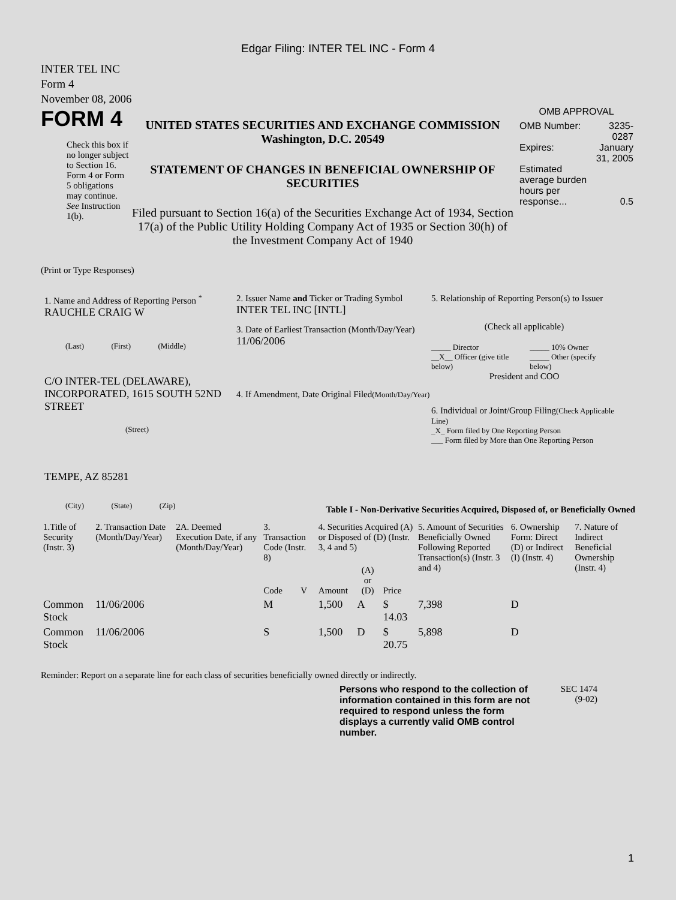Edgar Filing: INTER TEL INC - Form 4
INTER TEL INC
Form 4
November 08, 2006
FORM 4
Check this box if no longer subject to Section 16. Form 4 or Form 5 obligations may continue. See Instruction 1(b).
UNITED STATES SECURITIES AND EXCHANGE COMMISSION
Washington, D.C. 20549
STATEMENT OF CHANGES IN BENEFICIAL OWNERSHIP OF SECURITIES
Filed pursuant to Section 16(a) of the Securities Exchange Act of 1934, Section 17(a) of the Public Utility Holding Company Act of 1935 or Section 30(h) of the Investment Company Act of 1940
OMB APPROVAL
| OMB Number: | 3235-0287 |
| Expires: | January 31, 2005 |
| Estimated average burden hours per response... | 0.5 |
(Print or Type Responses)
1. Name and Address of Reporting Person <sup>*</sup>
RAUCHLE CRAIG W
(Last) (First) (Middle)
C/O INTER-TEL (DELAWARE), INCORPORATED, 1615 SOUTH 52ND STREET
(Street)
TEMPE, AZ 85281
(City) (State) (Zip)
2. Issuer Name and Ticker or Trading Symbol
INTER TEL INC [INTL]
3. Date of Earliest Transaction (Month/Day/Year)
11/06/2006
4. If Amendment, Date Original Filed(Month/Day/Year)
5. Relationship of Reporting Person(s) to Issuer
(Check all applicable)
| _____ Director | _____ 10% Owner |
| __X__ Officer (give title below) | _____ Other (specify below) |
President and COO
6. Individual or Joint/Group Filing(Check Applicable Line)
_X_ Form filed by One Reporting Person
___ Form filed by More than One Reporting Person
Table I - Non-Derivative Securities Acquired, Disposed of, or Beneficially Owned
| 1.Title of Security (Instr. 3) | 2. Transaction Date (Month/Day/Year) | 2A. Deemed Execution Date, if any (Month/Day/Year) | 3. Transaction Code (Instr. 8) | | 4. Securities Acquired (A) or Disposed of (D) (Instr. 3, 4 and 5) | | | 5. Amount of Securities Beneficially Owned Following Reported Transaction(s) (Instr. 3 and 4) | 6. Ownership Form: Direct (D) or Indirect (I) (Instr. 4) | 7. Nature of Indirect Beneficial Ownership (Instr. 4) |
| --- | --- | --- | --- | --- | --- | --- | --- | --- | --- | --- |
| | | | Code | V | Amount | (A) or (D) | Price | | | |
| Common Stock | 11/06/2006 | | M | | 1,500 | A | $ 14.03 | 7,398 | D | |
| Common Stock | 11/06/2006 | | S | | 1,500 | D | $ 20.75 | 5,898 | D | |
Reminder: Report on a separate line for each class of securities beneficially owned directly or indirectly.
Persons who respond to the collection of information contained in this form are not required to respond unless the form displays a currently valid OMB control number.
SEC 1474
(9-02)
1